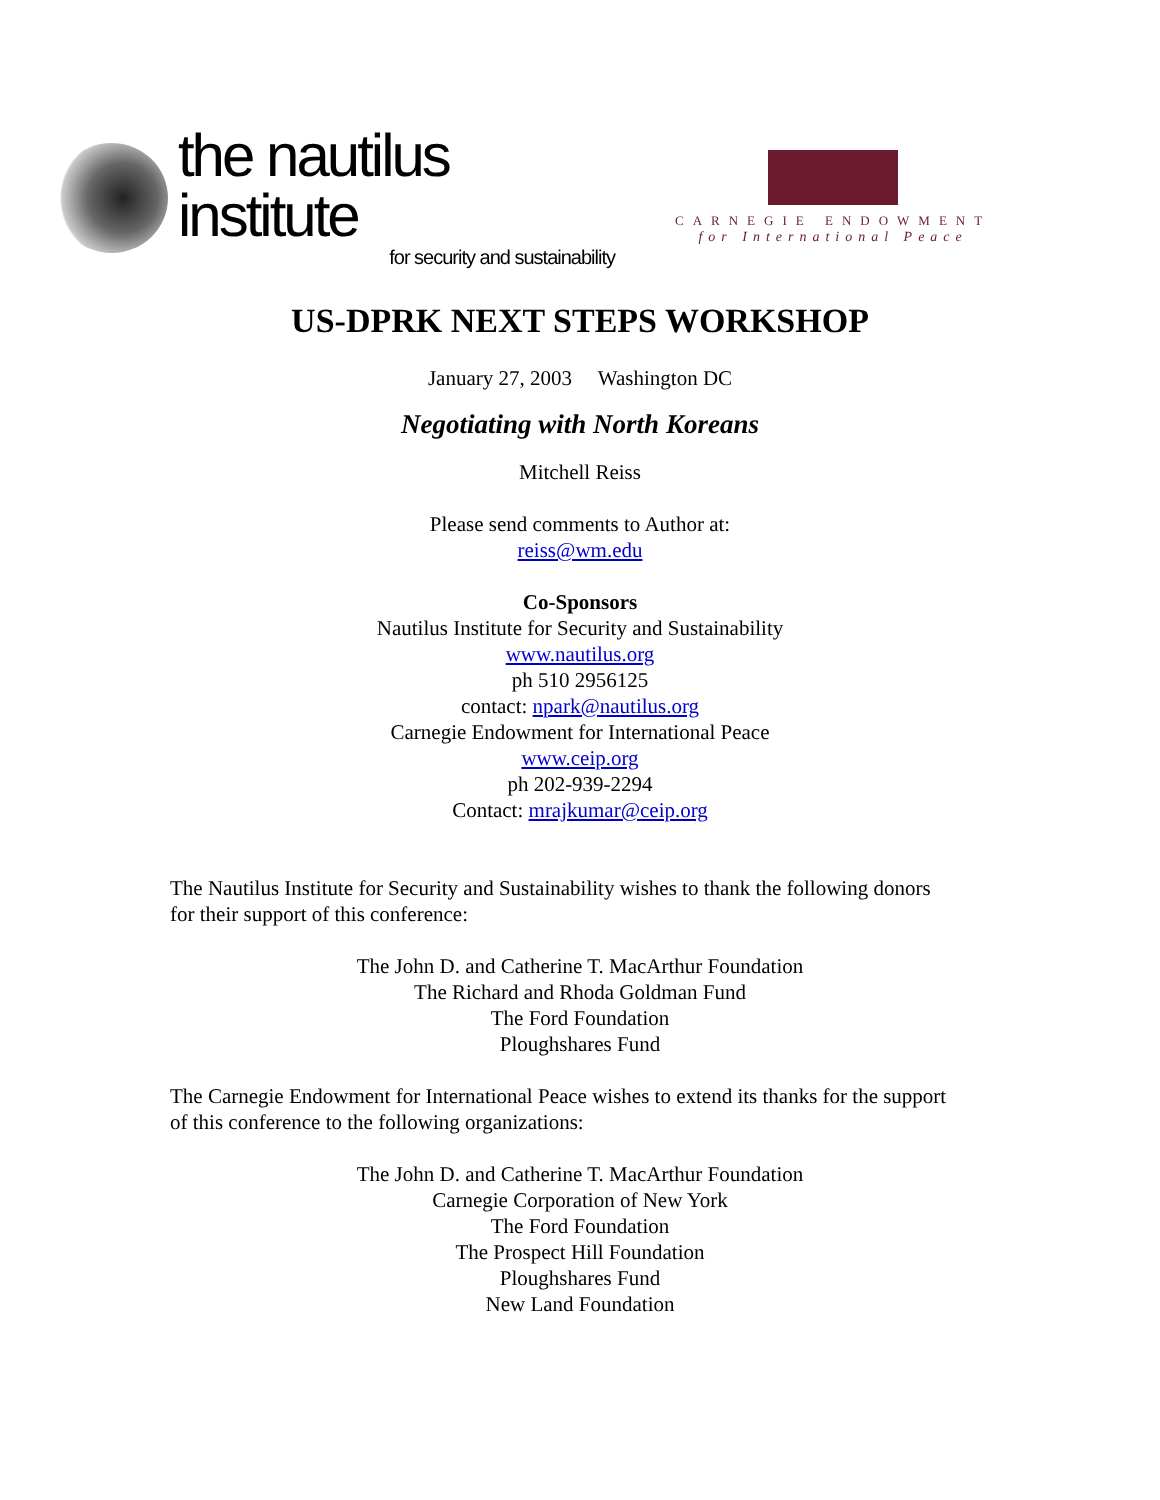the nautilus institute
for security and sustainability
CARNEGIE ENDOWMENT
for International Peace
US-DPRK NEXT STEPS WORKSHOP
January 27, 2003 Washington DC
Negotiating with North Koreans
Mitchell Reiss
Please send comments to Author at:
reiss@wm.edu
Co-Sponsors
Nautilus Institute for Security and Sustainability
www.nautilus.org
ph 510 2956125
contact: npark@nautilus.org
Carnegie Endowment for International Peace
www.ceip.org
ph 202-939-2294
Contact: mrajkumar@ceip.org
The Nautilus Institute for Security and Sustainability wishes to thank the following donors for their support of this conference:
The John D. and Catherine T. MacArthur Foundation
The Richard and Rhoda Goldman Fund
The Ford Foundation
Ploughshares Fund
The Carnegie Endowment for International Peace wishes to extend its thanks for the support of this conference to the following organizations:
The John D. and Catherine T. MacArthur Foundation
Carnegie Corporation of New York
The Ford Foundation
The Prospect Hill Foundation
Ploughshares Fund
New Land Foundation